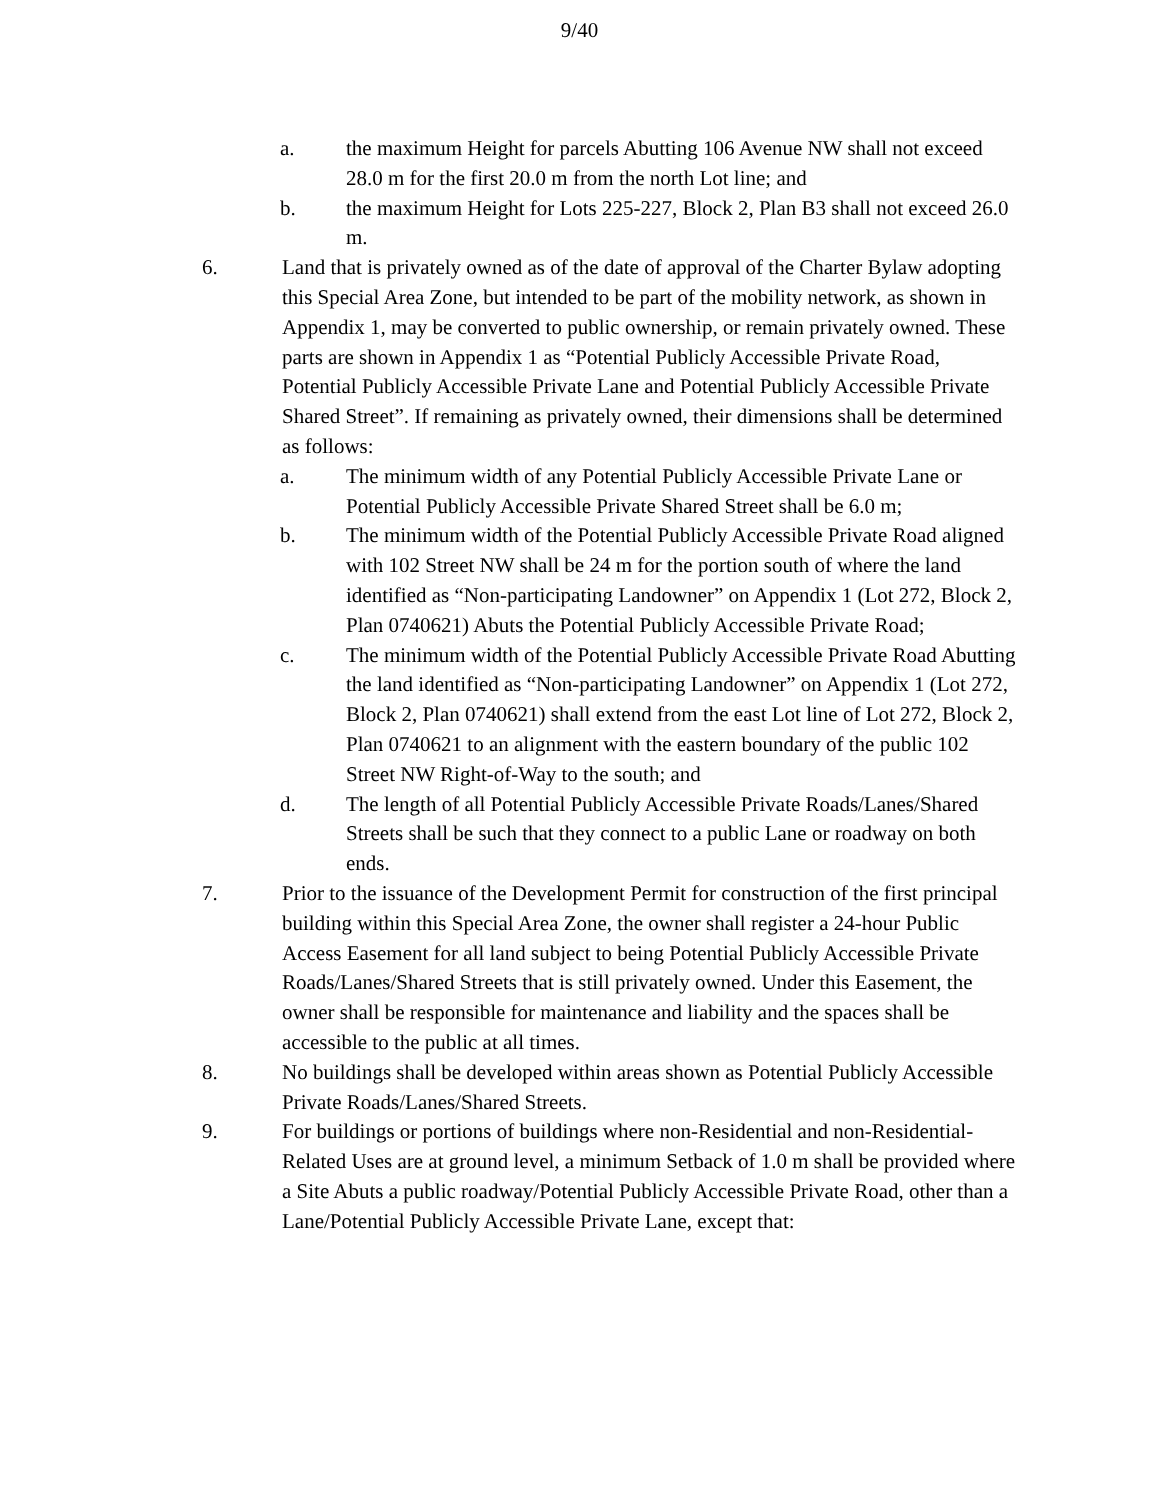9/40
a. the maximum Height for parcels Abutting 106 Avenue NW shall not exceed 28.0 m for the first 20.0 m from the north Lot line; and
b. the maximum Height for Lots 225-227, Block 2, Plan B3 shall not exceed 26.0 m.
6. Land that is privately owned as of the date of approval of the Charter Bylaw adopting this Special Area Zone, but intended to be part of the mobility network, as shown in Appendix 1, may be converted to public ownership, or remain privately owned. These parts are shown in Appendix 1 as “Potential Publicly Accessible Private Road, Potential Publicly Accessible Private Lane and Potential Publicly Accessible Private Shared Street”. If remaining as privately owned, their dimensions shall be determined as follows:
a. The minimum width of any Potential Publicly Accessible Private Lane or Potential Publicly Accessible Private Shared Street shall be 6.0 m;
b. The minimum width of the Potential Publicly Accessible Private Road aligned with 102 Street NW shall be 24 m for the portion south of where the land identified as “Non-participating Landowner” on Appendix 1 (Lot 272, Block 2, Plan 0740621) Abuts the Potential Publicly Accessible Private Road;
c. The minimum width of the Potential Publicly Accessible Private Road Abutting the land identified as “Non-participating Landowner” on Appendix 1 (Lot 272, Block 2, Plan 0740621) shall extend from the east Lot line of Lot 272, Block 2, Plan 0740621 to an alignment with the eastern boundary of the public 102 Street NW Right-of-Way to the south; and
d. The length of all Potential Publicly Accessible Private Roads/Lanes/Shared Streets shall be such that they connect to a public Lane or roadway on both ends.
7. Prior to the issuance of the Development Permit for construction of the first principal building within this Special Area Zone, the owner shall register a 24-hour Public Access Easement for all land subject to being Potential Publicly Accessible Private Roads/Lanes/Shared Streets that is still privately owned. Under this Easement, the owner shall be responsible for maintenance and liability and the spaces shall be accessible to the public at all times.
8. No buildings shall be developed within areas shown as Potential Publicly Accessible Private Roads/Lanes/Shared Streets.
9. For buildings or portions of buildings where non-Residential and non-Residential-Related Uses are at ground level, a minimum Setback of 1.0 m shall be provided where a Site Abuts a public roadway/Potential Publicly Accessible Private Road, other than a Lane/Potential Publicly Accessible Private Lane, except that: